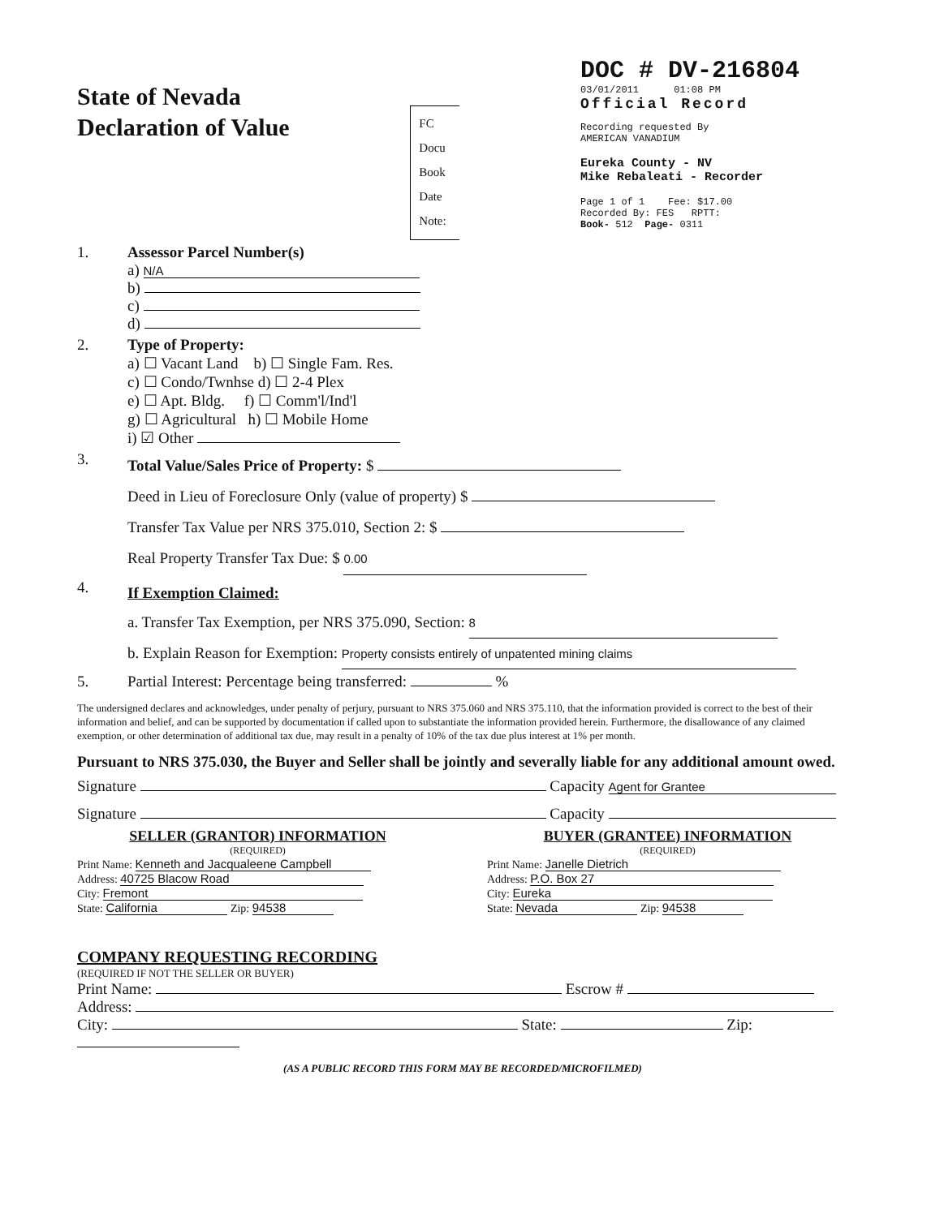State of Nevada
Declaration of Value
FC
Docu
Book
Date
Note:
DOC # DV-216804
03/01/2011 01:08 PM
Official Record
Recording requested By
AMERICAN VANADIUM
Eureka County - NV
Mike Rebaleati - Recorder
Page 1 of 1 Fee: $17.00
Recorded By: FES RPTT:
Book- 512 Page- 0311
1. Assessor Parcel Number(s)
a) N/A
b)
c)
d)
2. Type of Property:
a) ☐ Vacant Land b) ☐ Single Fam. Res.
c) ☐ Condo/Twnhse d) ☐ 2-4 Plex
e) ☐ Apt. Bldg. f) ☐ Comm'l/Ind'l
g) ☐ Agricultural h) ☐ Mobile Home
i) ☑ Other
3.
Total Value/Sales Price of Property: $
Deed in Lieu of Foreclosure Only (value of property) $
Transfer Tax Value per NRS 375.010, Section 2: $
Real Property Transfer Tax Due: $ 0.00
4.
If Exemption Claimed:
a. Transfer Tax Exemption, per NRS 375.090, Section: 8
b. Explain Reason for Exemption: Property consists entirely of unpatented mining claims
5. Partial Interest: Percentage being transferred: %
The undersigned declares and acknowledges, under penalty of perjury, pursuant to NRS 375.060 and NRS 375.110, that the information provided is correct to the best of their information and belief, and can be supported by documentation if called upon to substantiate the information provided herein. Furthermore, the disallowance of any claimed exemption, or other determination of additional tax due, may result in a penalty of 10% of the tax due plus interest at 1% per month.
Pursuant to NRS 375.030, the Buyer and Seller shall be jointly and severally liable for any additional amount owed.
Signature Capacity Agent for Grantee
Signature Capacity
SELLER (GRANTOR) INFORMATION
(REQUIRED)
Print Name: Kenneth and Jacqualeene Campbell
Address: 40725 Blacow Road
City: Fremont
State: California Zip: 94538
BUYER (GRANTEE) INFORMATION
(REQUIRED)
Print Name: Janelle Dietrich
Address: P.O. Box 27
City: Eureka
State: Nevada Zip: 94538
COMPANY REQUESTING RECORDING
(REQUIRED IF NOT THE SELLER OR BUYER)
Print Name: Escrow #
Address:
City: State: Zip:
(AS A PUBLIC RECORD THIS FORM MAY BE RECORDED/MICROFILMED)